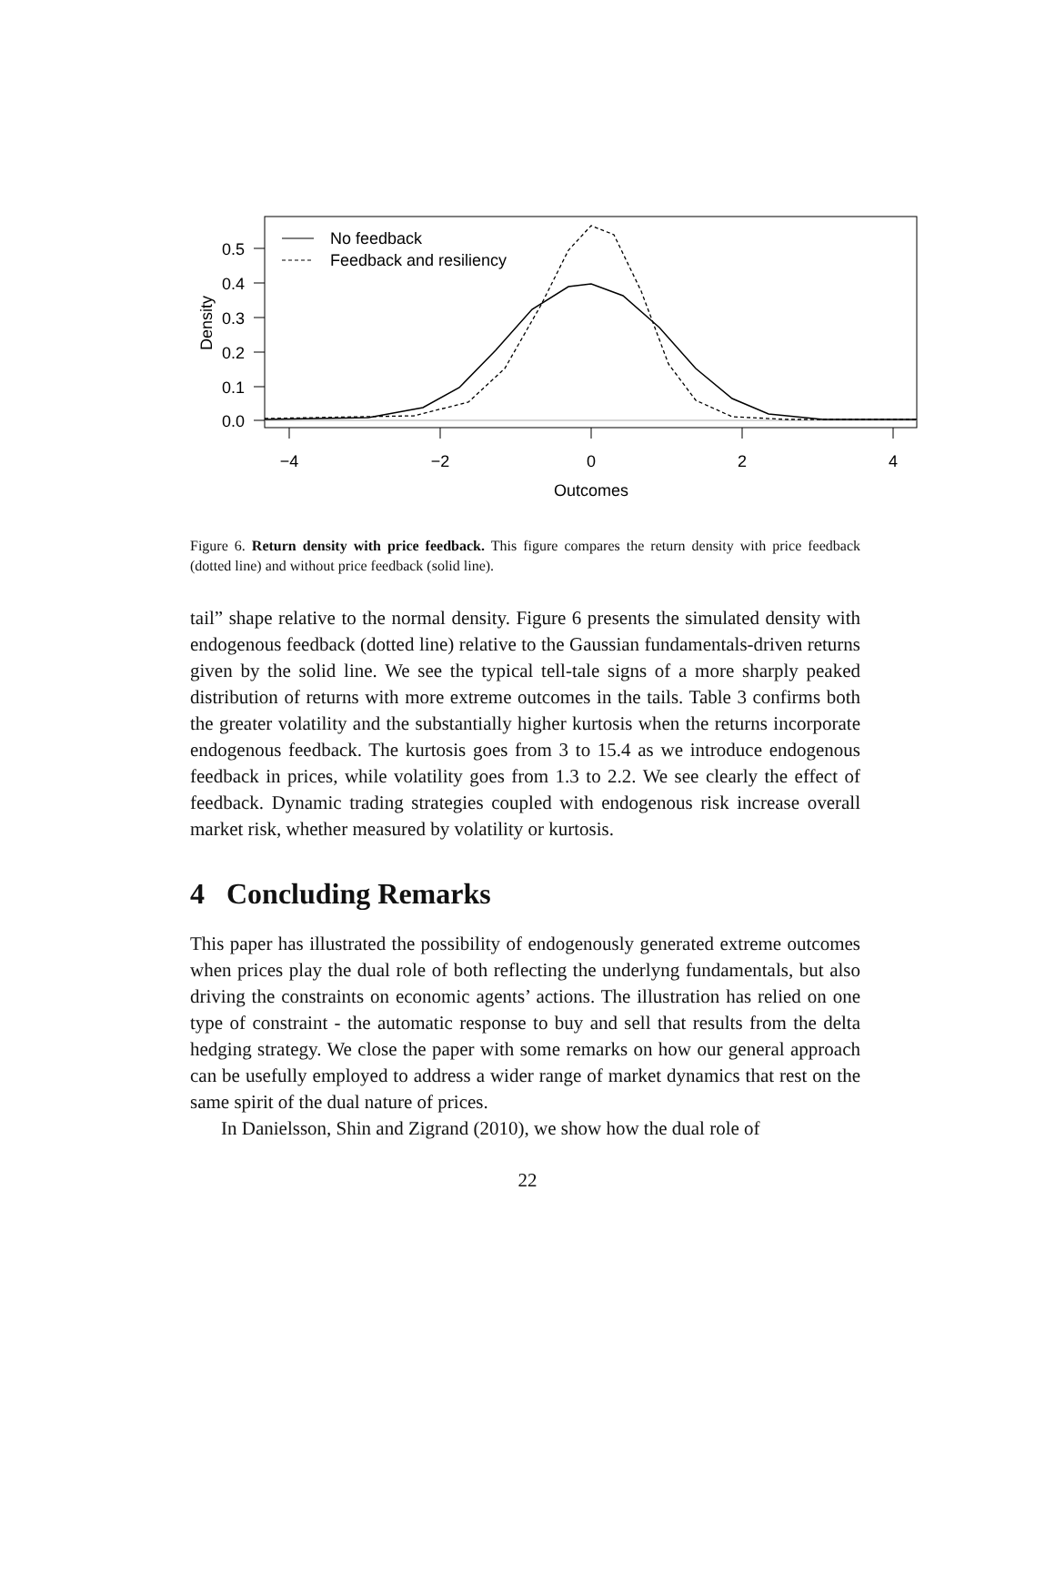0.5
0.4
0.3
0.2
0.1
0.0
−4
−2
0
2
4
Outcomes
Density
No feedback
Feedback and resiliency
Figure 6. Return density with price feedback. This figure compares the return density with price feedback (dotted line) and without price feedback (solid line).
tail” shape relative to the normal density. Figure 6 presents the simulated density with endogenous feedback (dotted line) relative to the Gaussian fundamentals-driven returns given by the solid line. We see the typical tell-tale signs of a more sharply peaked distribution of returns with more extreme outcomes in the tails. Table 3 confirms both the greater volatility and the substantially higher kurtosis when the returns incorporate endogenous feedback. The kurtosis goes from 3 to 15.4 as we introduce endogenous feedback in prices, while volatility goes from 1.3 to 2.2. We see clearly the effect of feedback. Dynamic trading strategies coupled with endogenous risk increase overall market risk, whether measured by volatility or kurtosis.
4 Concluding Remarks
This paper has illustrated the possibility of endogenously generated extreme outcomes when prices play the dual role of both reflecting the underlyng fundamentals, but also driving the constraints on economic agents’ actions. The illustration has relied on one type of constraint - the automatic response to buy and sell that results from the delta hedging strategy. We close the paper with some remarks on how our general approach can be usefully employed to address a wider range of market dynamics that rest on the same spirit of the dual nature of prices.
In Danielsson, Shin and Zigrand (2010), we show how the dual role of
22